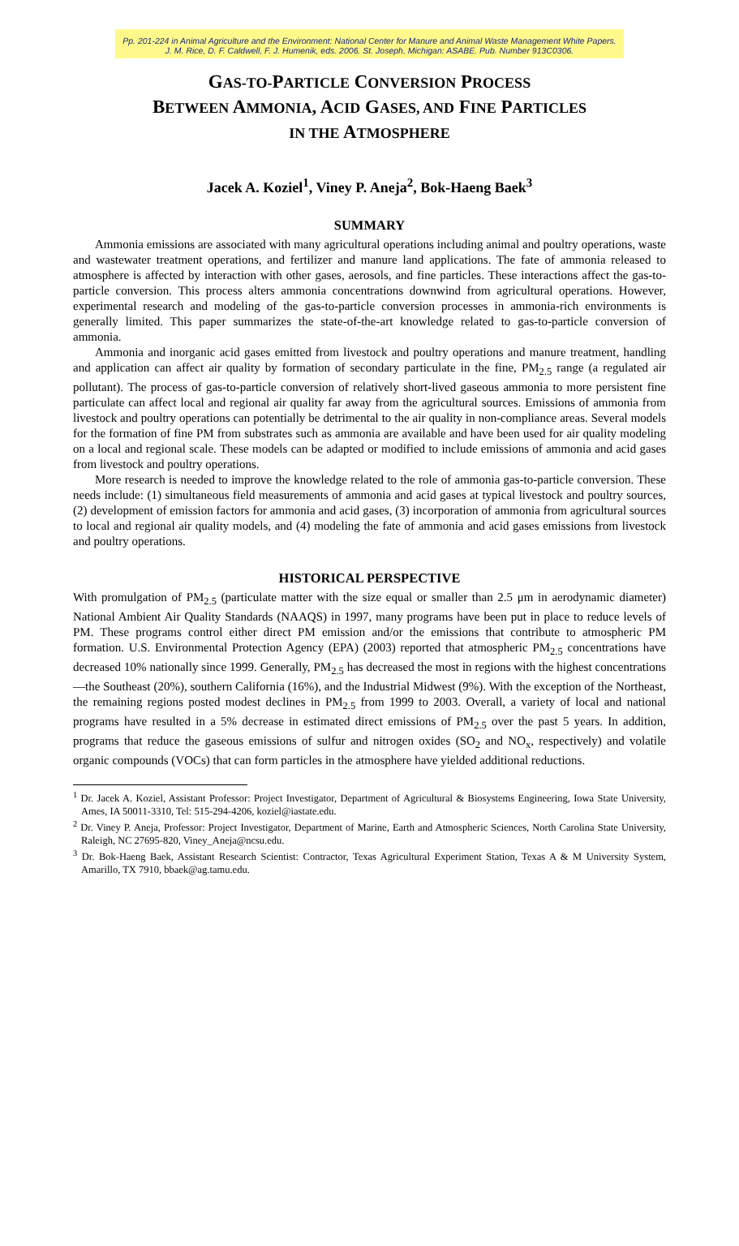Pp. 201-224 in Animal Agriculture and the Environment: National Center for Manure and Animal Waste Management White Papers. J. M. Rice, D. F. Caldwell, F. J. Humenik, eds. 2006. St. Joseph, Michigan: ASABE. Pub. Number 913C0306.
GAS-TO-PARTICLE CONVERSION PROCESS
BETWEEN AMMONIA, ACID GASES, AND FINE PARTICLES
IN THE ATMOSPHERE
Jacek A. Koziel<sup>1</sup>, Viney P. Aneja<sup>2</sup>, Bok-Haeng Baek<sup>3</sup>
SUMMARY
Ammonia emissions are associated with many agricultural operations including animal and poultry operations, waste and wastewater treatment operations, and fertilizer and manure land applications. The fate of ammonia released to atmosphere is affected by interaction with other gases, aerosols, and fine particles. These interactions affect the gas-to-particle conversion. This process alters ammonia concentrations downwind from agricultural operations. However, experimental research and modeling of the gas-to-particle conversion processes in ammonia-rich environments is generally limited. This paper summarizes the state-of-the-art knowledge related to gas-to-particle conversion of ammonia.
Ammonia and inorganic acid gases emitted from livestock and poultry operations and manure treatment, handling and application can affect air quality by formation of secondary particulate in the fine, PM<sub>2.5</sub> range (a regulated air pollutant). The process of gas-to-particle conversion of relatively short-lived gaseous ammonia to more persistent fine particulate can affect local and regional air quality far away from the agricultural sources. Emissions of ammonia from livestock and poultry operations can potentially be detrimental to the air quality in non-compliance areas. Several models for the formation of fine PM from substrates such as ammonia are available and have been used for air quality modeling on a local and regional scale. These models can be adapted or modified to include emissions of ammonia and acid gases from livestock and poultry operations.
More research is needed to improve the knowledge related to the role of ammonia gas-to-particle conversion. These needs include: (1) simultaneous field measurements of ammonia and acid gases at typical livestock and poultry sources, (2) development of emission factors for ammonia and acid gases, (3) incorporation of ammonia from agricultural sources to local and regional air quality models, and (4) modeling the fate of ammonia and acid gases emissions from livestock and poultry operations.
HISTORICAL PERSPECTIVE
With promulgation of PM<sub>2.5</sub> (particulate matter with the size equal or smaller than 2.5 μm in aerodynamic diameter) National Ambient Air Quality Standards (NAAQS) in 1997, many programs have been put in place to reduce levels of PM. These programs control either direct PM emission and/or the emissions that contribute to atmospheric PM formation. U.S. Environmental Protection Agency (EPA) (2003) reported that atmospheric PM<sub>2.5</sub> concentrations have decreased 10% nationally since 1999. Generally, PM<sub>2.5</sub> has decreased the most in regions with the highest concentrations—the Southeast (20%), southern California (16%), and the Industrial Midwest (9%). With the exception of the Northeast, the remaining regions posted modest declines in PM<sub>2.5</sub> from 1999 to 2003. Overall, a variety of local and national programs have resulted in a 5% decrease in estimated direct emissions of PM<sub>2.5</sub> over the past 5 years. In addition, programs that reduce the gaseous emissions of sulfur and nitrogen oxides (SO<sub>2</sub> and NO<sub>x</sub>, respectively) and volatile organic compounds (VOCs) that can form particles in the atmosphere have yielded additional reductions.
<sup>1</sup> Dr. Jacek A. Koziel, Assistant Professor: Project Investigator, Department of Agricultural & Biosystems Engineering, Iowa State University, Ames, IA 50011-3310, Tel: 515-294-4206, koziel@iastate.edu.
<sup>2</sup> Dr. Viney P. Aneja, Professor: Project Investigator, Department of Marine, Earth and Atmospheric Sciences, North Carolina State University, Raleigh, NC 27695-820, Viney_Aneja@ncsu.edu.
<sup>3</sup> Dr. Bok-Haeng Baek, Assistant Research Scientist: Contractor, Texas Agricultural Experiment Station, Texas A & M University System, Amarillo, TX 7910, bbaek@ag.tamu.edu.